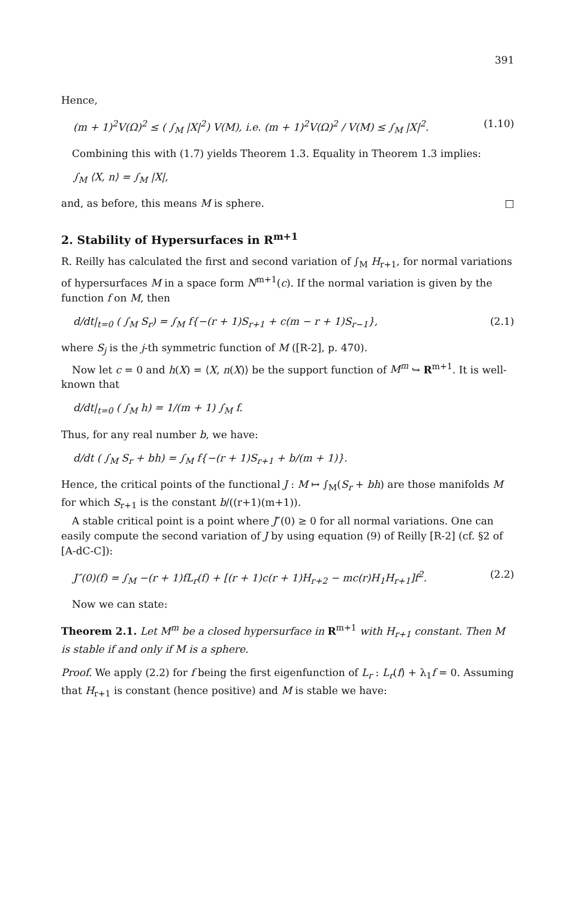391
Hence,
(m + 1)<sup>2</sup>V(Ω)<sup>2</sup> ≤ ( ∫<sub>M</sub> |X|<sup>2</sup>) V(M), i.e. (m + 1)<sup>2</sup>V(Ω)<sup>2</sup> / V(M) ≤ ∫<sub>M</sub> |X|<sup>2</sup>. (1.10)
Combining this with (1.7) yields Theorem 1.3. Equality in Theorem 1.3 implies:
∫<sub>M</sub> ⟨X, n⟩ = ∫<sub>M</sub> |X|,
and, as before, this means M is sphere. □
2. Stability of Hypersurfaces in R<sup>m+1</sup>
R. Reilly has calculated the first and second variation of ∫<sub>M</sub> H<sub>r+1</sub>, for normal variations of hypersurfaces M in a space form N<sup>m+1</sup>(c). If the normal variation is given by the function f on M, then
d/dt|<sub>t=0</sub> ( ∫<sub>M</sub> S<sub>r</sub>) = ∫<sub>M</sub> f{−(r + 1)S<sub>r+1</sub> + c(m − r + 1)S<sub>r−1</sub>}, (2.1)
where S<sub>j</sub> is the j-th symmetric function of M ([R-2], p. 470).
Now let c = 0 and h(X) = ⟨X, n(X)⟩ be the support function of M<sup>m</sup> ↪ R<sup>m+1</sup>. It is well-known that
d/dt|<sub>t=0</sub> ( ∫<sub>M</sub> h) = 1/(m + 1) ∫<sub>M</sub> f.
Thus, for any real number b, we have:
d/dt ( ∫<sub>M</sub> S<sub>r</sub> + bh) = ∫<sub>M</sub> f{−(r + 1)S<sub>r+1</sub> + b/(m + 1)}.
Hence, the critical points of the functional J : M ↦ ∫<sub>M</sub>(S<sub>r</sub> + bh) are those manifolds M for which S<sub>r+1</sub> is the constant b/((r+1)(m+1)).
A stable critical point is a point where J″(0) ≥ 0 for all normal variations. One can easily compute the second variation of J by using equation (9) of Reilly [R-2] (cf. §2 of [A-dC-C]):
J″(0)(f) = ∫<sub>M</sub> −(r + 1)fL<sub>r</sub>(f) + [(r + 1)c(r + 1)H<sub>r+2</sub> − mc(r)H<sub>1</sub>H<sub>r+1</sub>]f<sup>2</sup>. (2.2)
Now we can state:
Theorem 2.1. Let M<sup>m</sup> be a closed hypersurface in R<sup>m+1</sup> with H<sub>r+1</sub> constant. Then M is stable if and only if M is a sphere.
Proof. We apply (2.2) for f being the first eigenfunction of L<sub>r</sub> : L<sub>r</sub>(f) + λ<sub>1</sub>f = 0. Assuming that H<sub>r+1</sub> is constant (hence positive) and M is stable we have: